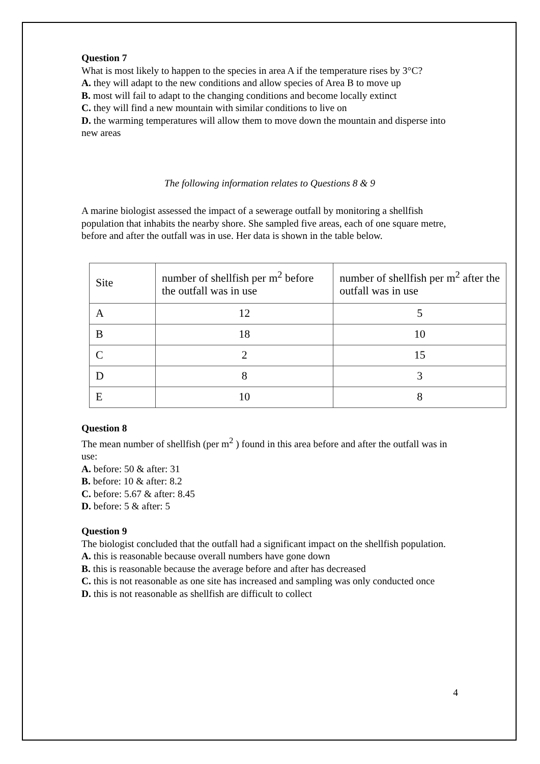Question 7
What is most likely to happen to the species in area A if the temperature rises by 3°C?
A. they will adapt to the new conditions and allow species of Area B to move up
B. most will fail to adapt to the changing conditions and become locally extinct
C. they will find a new mountain with similar conditions to live on
D. the warming temperatures will allow them to move down the mountain and disperse into new areas
The following information relates to Questions 8 & 9
A marine biologist assessed the impact of a sewerage outfall by monitoring a shellfish population that inhabits the nearby shore. She sampled five areas, each of one square metre, before and after the outfall was in use. Her data is shown in the table below.
| Site | number of shellfish per m<sup>2</sup> before the outfall was in use | number of shellfish per m<sup>2</sup> after the outfall was in use |
| A | 12 | 5 |
| B | 18 | 10 |
| C | 2 | 15 |
| D | 8 | 3 |
| E | 10 | 8 |
Question 8
The mean number of shellfish (per m<sup>2</sup> ) found in this area before and after the outfall was in use:
A. before: 50 & after: 31
B. before: 10 & after: 8.2
C. before: 5.67 & after: 8.45
D. before: 5 & after: 5
Question 9
The biologist concluded that the outfall had a significant impact on the shellfish population.
A. this is reasonable because overall numbers have gone down
B. this is reasonable because the average before and after has decreased
C. this is not reasonable as one site has increased and sampling was only conducted once
D. this is not reasonable as shellfish are difficult to collect
4